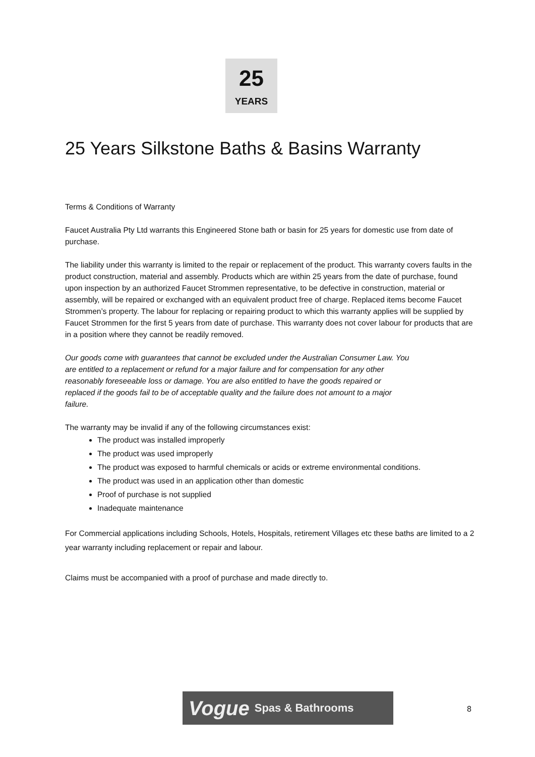25
YEARS
25 Years Silkstone Baths & Basins Warranty
Terms & Conditions of Warranty
Faucet Australia Pty Ltd warrants this Engineered Stone bath or basin for 25 years for domestic use from date of purchase.
The liability under this warranty is limited to the repair or replacement of the product. This warranty covers faults in the product construction, material and assembly. Products which are within 25 years from the date of purchase, found upon inspection by an authorized Faucet Strommen representative, to be defective in construction, material or assembly, will be repaired or exchanged with an equivalent product free of charge. Replaced items become Faucet Strommen’s property. The labour for replacing or repairing product to which this warranty applies will be supplied by Faucet Strommen for the first 5 years from date of purchase. This warranty does not cover labour for products that are in a position where they cannot be readily removed.
Our goods come with guarantees that cannot be excluded under the Australian Consumer Law. You are entitled to a replacement or refund for a major failure and for compensation for any other reasonably foreseeable loss or damage. You are also entitled to have the goods repaired or replaced if the goods fail to be of acceptable quality and the failure does not amount to a major failure.
The warranty may be invalid if any of the following circumstances exist:
The product was installed improperly
The product was used improperly
The product was exposed to harmful chemicals or acids or extreme environmental conditions.
The product was used in an application other than domestic
Proof of purchase is not supplied
Inadequate maintenance
For Commercial applications including Schools, Hotels, Hospitals, retirement Villages etc these baths are limited to a 2 year warranty including replacement or repair and labour.
Claims must be accompanied with a proof of purchase and made directly to.
Vogue Spas & Bathrooms
8